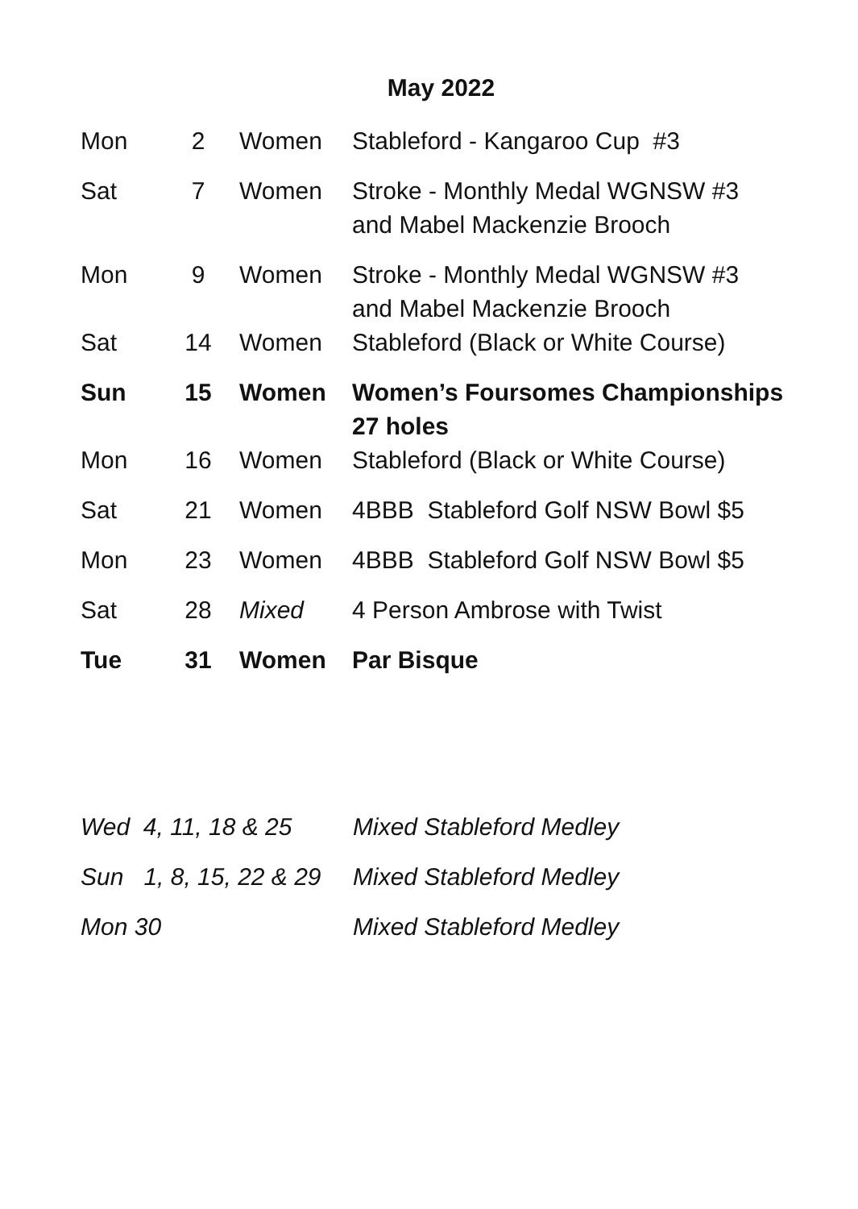May 2022
| Mon | 2 | Women | Stableford - Kangaroo Cup #3 |
| Sat | 7 | Women | Stroke - Monthly Medal WGNSW #3 and Mabel Mackenzie Brooch |
| Mon | 9 | Women | Stroke - Monthly Medal WGNSW #3 and Mabel Mackenzie Brooch |
| Sat | 14 | Women | Stableford (Black or White Course) |
| Sun | 15 | Women | Women’s Foursomes Championships 27 holes |
| Mon | 16 | Women | Stableford (Black or White Course) |
| Sat | 21 | Women | 4BBB Stableford Golf NSW Bowl $5 |
| Mon | 23 | Women | 4BBB Stableford Golf NSW Bowl $5 |
| Sat | 28 | Mixed | 4 Person Ambrose with Twist |
| Tue | 31 | Women | Par Bisque |
| Wed 4, 11, 18 & 25 | Mixed Stableford Medley |
| Sun 1, 8, 15, 22 & 29 | Mixed Stableford Medley |
| Mon 30 | Mixed Stableford Medley |